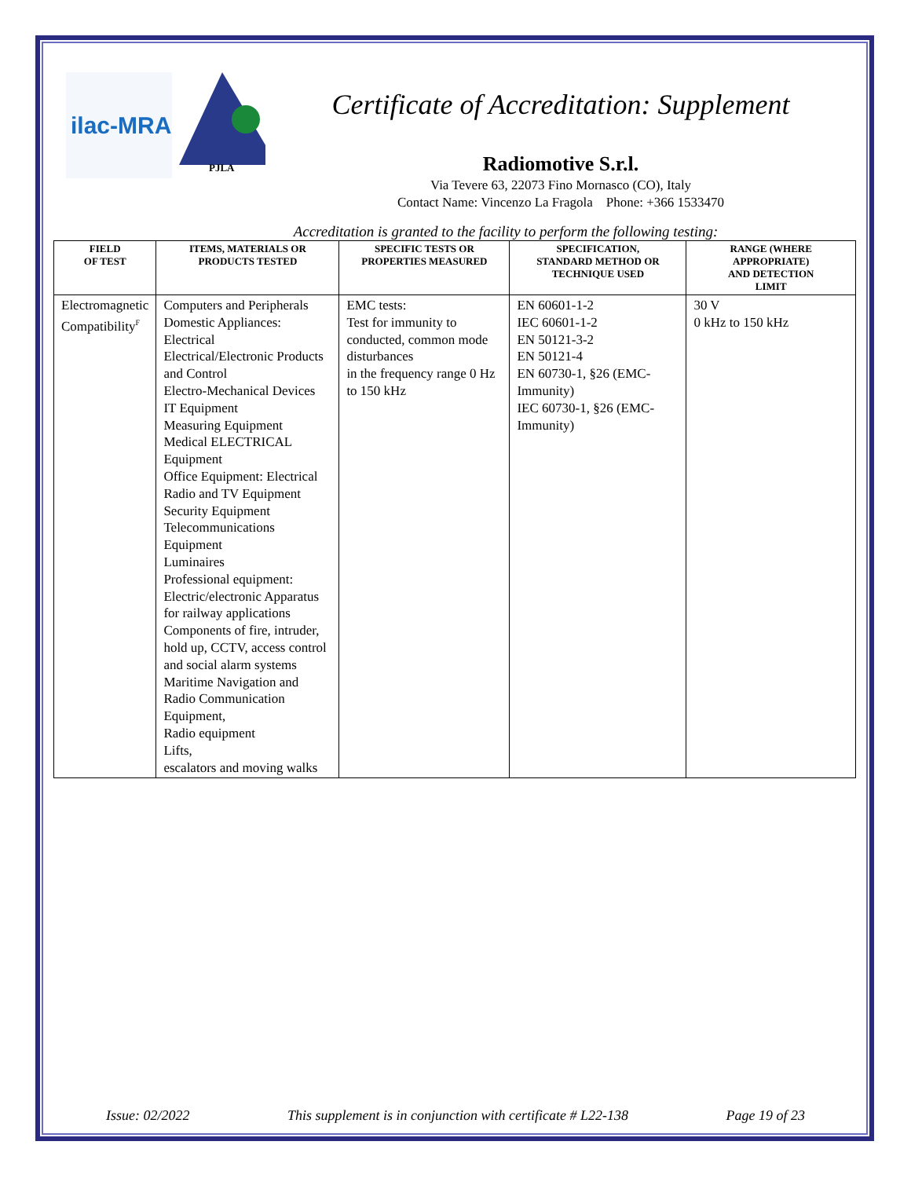ilac-MRA
PJLA
Certificate of Accreditation: Supplement
Radiomotive S.r.l.
Via Tevere 63, 22073 Fino Mornasco (CO), Italy
Contact Name: Vincenzo La Fragola Phone: +366 1533470
Accreditation is granted to the facility to perform the following testing:
| FIELD OF TEST | ITEMS, MATERIALS OR PRODUCTS TESTED | SPECIFIC TESTS OR PROPERTIES MEASURED | SPECIFICATION, STANDARD METHOD OR TECHNIQUE USED | RANGE (WHERE APPROPRIATE) AND DETECTION LIMIT |
| --- | --- | --- | --- | --- |
| Electromagnetic Compatibility<sup>F</sup> | Computers and Peripherals Domestic Appliances: Electrical Electrical/Electronic Products and Control Electro-Mechanical Devices IT Equipment Measuring Equipment Medical ELECTRICAL Equipment Office Equipment: Electrical Radio and TV Equipment Security Equipment Telecommunications Equipment Luminaires Professional equipment: Electric/electronic Apparatus for railway applications Components of fire, intruder, hold up, CCTV, access control and social alarm systems Maritime Navigation and Radio Communication Equipment, Radio equipment Lifts, escalators and moving walks | EMC tests: Test for immunity to conducted, common mode disturbances in the frequency range 0 Hz to 150 kHz | EN 60601-1-2 IEC 60601-1-2 EN 50121-3-2 EN 50121-4 EN 60730-1, §26 (EMC-Immunity) IEC 60730-1, §26 (EMC-Immunity) | 30 V 0 kHz to 150 kHz |
Issue: 02/2022 This supplement is in conjunction with certificate # L22-138 Page 19 of 23